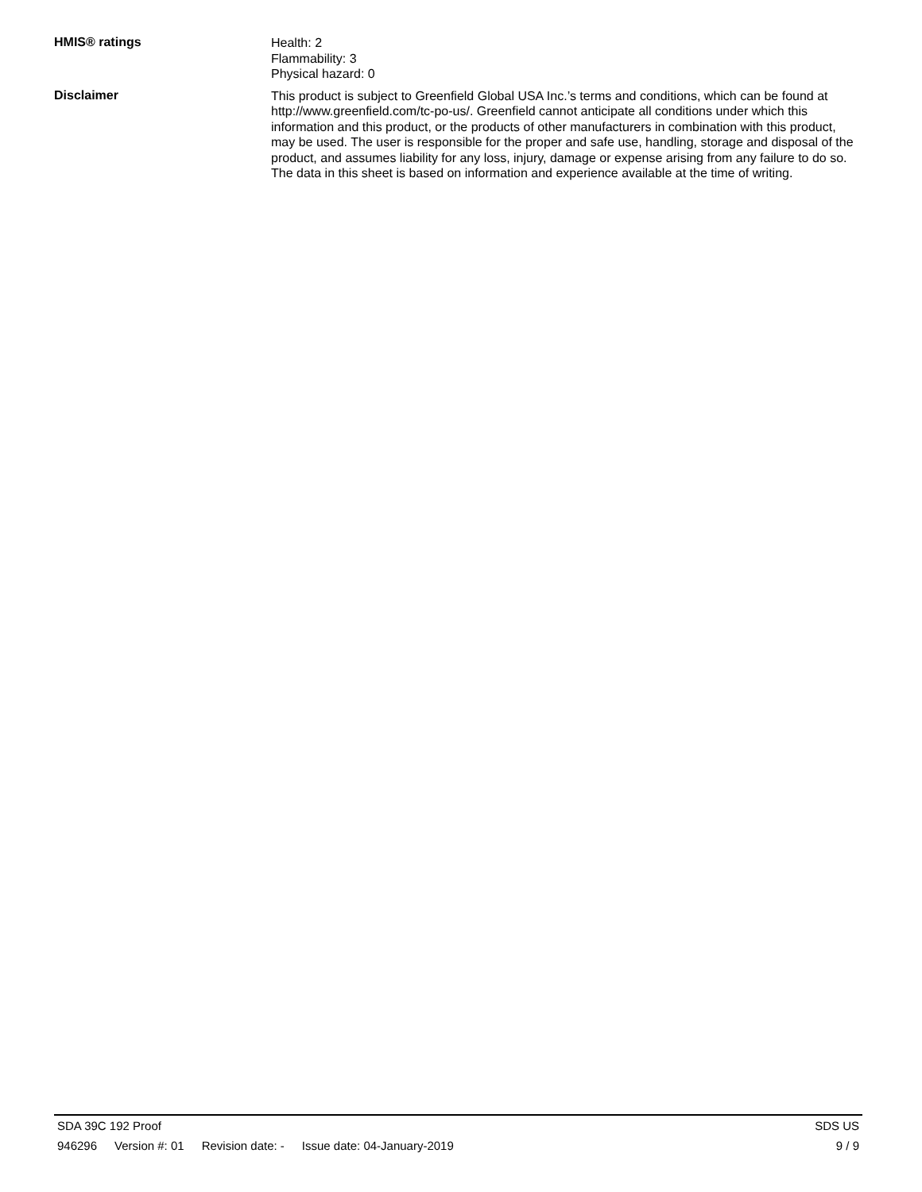HMIS® ratings
Health: 2
Flammability: 3
Physical hazard: 0
Disclaimer
This product is subject to Greenfield Global USA Inc.’s terms and conditions, which can be found at http://www.greenfield.com/tc-po-us/. Greenfield cannot anticipate all conditions under which this information and this product, or the products of other manufacturers in combination with this product, may be used. The user is responsible for the proper and safe use, handling, storage and disposal of the product, and assumes liability for any loss, injury, damage or expense arising from any failure to do so. The data in this sheet is based on information and experience available at the time of writing.
SDA 39C 192 Proof SDS US
946296 Version #: 01 Revision date: - Issue date: 04-January-2019
9 / 9